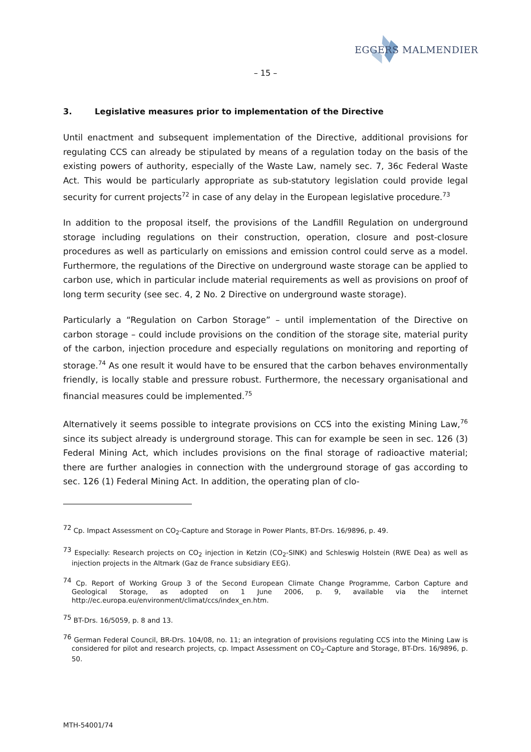EGGERS MALMENDIER
– 15 –
3. Legislative measures prior to implementation of the Directive
Until enactment and subsequent implementation of the Directive, additional provisions for regulating CCS can already be stipulated by means of a regulation today on the basis of the existing powers of authority, especially of the Waste Law, namely sec. 7, 36c Federal Waste Act. This would be particularly appropriate as sub-statutory legislation could provide legal security for current projects<sup>72</sup> in case of any delay in the European legislative procedure.<sup>73</sup>
In addition to the proposal itself, the provisions of the Landfill Regulation on underground storage including regulations on their construction, operation, closure and post-closure procedures as well as particularly on emissions and emission control could serve as a model. Furthermore, the regulations of the Directive on underground waste storage can be applied to carbon use, which in particular include material requirements as well as provisions on proof of long term security (see sec. 4, 2 No. 2 Directive on underground waste storage).
Particularly a “Regulation on Carbon Storage” – until implementation of the Directive on carbon storage – could include provisions on the condition of the storage site, material purity of the carbon, injection procedure and especially regulations on monitoring and reporting of storage.<sup>74</sup> As one result it would have to be ensured that the carbon behaves environmentally friendly, is locally stable and pressure robust. Furthermore, the necessary organisational and financial measures could be implemented.<sup>75</sup>
Alternatively it seems possible to integrate provisions on CCS into the existing Mining Law,<sup>76</sup> since its subject already is underground storage. This can for example be seen in sec. 126 (3) Federal Mining Act, which includes provisions on the final storage of radioactive material; there are further analogies in connection with the underground storage of gas according to sec. 126 (1) Federal Mining Act. In addition, the operating plan of clo-
<sup>72</sup> Cp. Impact Assessment on CO<sub>2</sub>-Capture and Storage in Power Plants, BT-Drs. 16/9896, p. 49.
<sup>73</sup> Especially: Research projects on CO<sub>2</sub> injection in Ketzin (CO<sub>2</sub>-SINK) and Schleswig Holstein (RWE Dea) as well as injection projects in the Altmark (Gaz de France subsidiary EEG).
<sup>74</sup> Cp. Report of Working Group 3 of the Second European Climate Change Programme, Carbon Capture and Geological Storage, as adopted on 1 June 2006, p. 9, available via the internet http://ec.europa.eu/environment/climat/ccs/index_en.htm.
<sup>75</sup> BT-Drs. 16/5059, p. 8 and 13.
<sup>76</sup> German Federal Council, BR-Drs. 104/08, no. 11; an integration of provisions regulating CCS into the Mining Law is considered for pilot and research projects, cp. Impact Assessment on CO<sub>2</sub>-Capture and Storage, BT-Drs. 16/9896, p. 50.
MTH-54001/74